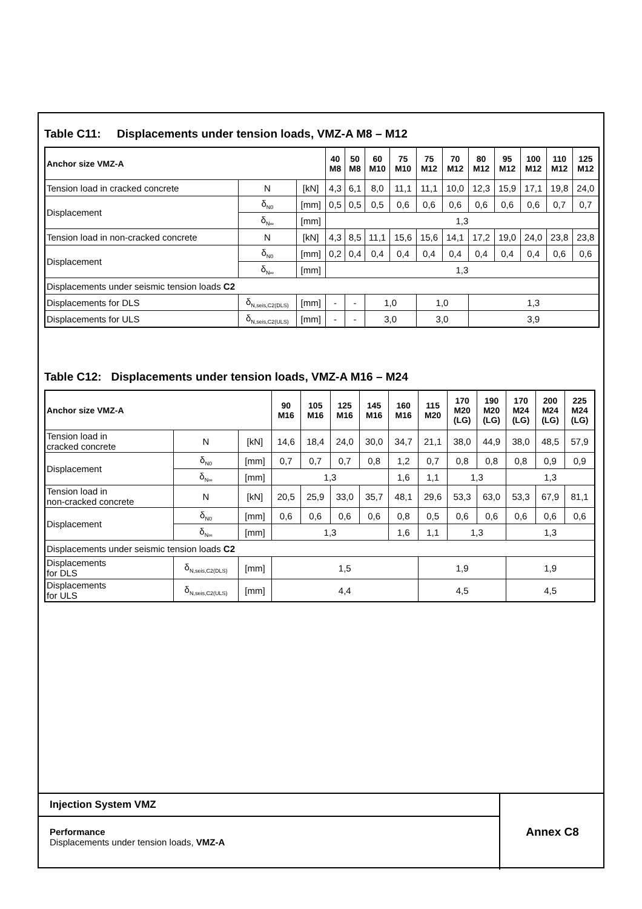Table C11: Displacements under tension loads, VMZ-A M8 – M12
| Anchor size VMZ-A | | | 40 M8 | 50 M8 | 60 M10 | 75 M10 | 75 M12 | 70 M12 | 80 M12 | 95 M12 | 100 M12 | 110 M12 | 125 M12 |
| --- | --- | --- | --- | --- | --- | --- | --- | --- | --- | --- | --- | --- | --- |
| Tension load in cracked concrete | N | [kN] | 4,3 | 6,1 | 8,0 | 11,1 | 11,1 | 10,0 | 12,3 | 15,9 | 17,1 | 19,8 | 24,0 |
| Displacement | δ<sub>N0</sub> | [mm] | 0,5 | 0,5 | 0,5 | 0,6 | 0,6 | 0,6 | 0,6 | 0,6 | 0,6 | 0,7 | 0,7 |
| | δ<sub>N∞</sub> | [mm] | 1,3 | | | | | | | | | | |
| Tension load in non-cracked concrete | N | [kN] | 4,3 | 8,5 | 11,1 | 15,6 | 15,6 | 14,1 | 17,2 | 19,0 | 24,0 | 23,8 | 23,8 |
| Displacement | δ<sub>N0</sub> | [mm] | 0,2 | 0,4 | 0,4 | 0,4 | 0,4 | 0,4 | 0,4 | 0,4 | 0,4 | 0,6 | 0,6 |
| | δ<sub>N∞</sub> | [mm] | 1,3 | | | | | | | | | | |
| Displacements under seismic tension loads C2 | | | | | | | | | | | | | |
| Displacements for DLS | δ<sub>N,seis,C2(DLS)</sub> | [mm] | - | - | 1,0 | | 1,0 | | 1,3 | | | | |
| Displacements for ULS | δ<sub>N,seis,C2(ULS)</sub> | [mm] | - | - | 3,0 | | 3,0 | | 3,9 | | | | |
Table C12: Displacements under tension loads, VMZ-A M16 – M24
| Anchor size VMZ-A | | | 90 M16 | 105 M16 | 125 M16 | 145 M16 | 160 M16 | 115 M20 | 170 M20 (LG) | 190 M20 (LG) | 170 M24 (LG) | 200 M24 (LG) | 225 M24 (LG) |
| --- | --- | --- | --- | --- | --- | --- | --- | --- | --- | --- | --- | --- | --- |
| Tension load in cracked concrete | N | [kN] | 14,6 | 18,4 | 24,0 | 30,0 | 34,7 | 21,1 | 38,0 | 44,9 | 38,0 | 48,5 | 57,9 |
| Displacement | δ<sub>N0</sub> | [mm] | 0,7 | 0,7 | 0,7 | 0,8 | 1,2 | 0,7 | 0,8 | 0,8 | 0,8 | 0,9 | 0,9 |
| | δ<sub>N∞</sub> | [mm] | 1,3 | | | | 1,6 | 1,1 | 1,3 | | 1,3 | | |
| Tension load in non-cracked concrete | N | [kN] | 20,5 | 25,9 | 33,0 | 35,7 | 48,1 | 29,6 | 53,3 | 63,0 | 53,3 | 67,9 | 81,1 |
| Displacement | δ<sub>N0</sub> | [mm] | 0,6 | 0,6 | 0,6 | 0,6 | 0,8 | 0,5 | 0,6 | 0,6 | 0,6 | 0,6 | 0,6 |
| | δ<sub>N∞</sub> | [mm] | 1,3 | | | | 1,6 | 1,1 | 1,3 | | 1,3 | | |
| Displacements under seismic tension loads C2 | | | | | | | | | | | | | |
| Displacements for DLS | δ<sub>N,seis,C2(DLS)</sub> | [mm] | 1,5 | | | | | 1,9 | | | 1,9 | | |
| Displacements for ULS | δ<sub>N,seis,C2(ULS)</sub> | [mm] | 4,4 | | | | | 4,5 | | | 4,5 | | |
Injection System VMZ
Performance
Displacements under tension loads, VMZ-A
Annex C8